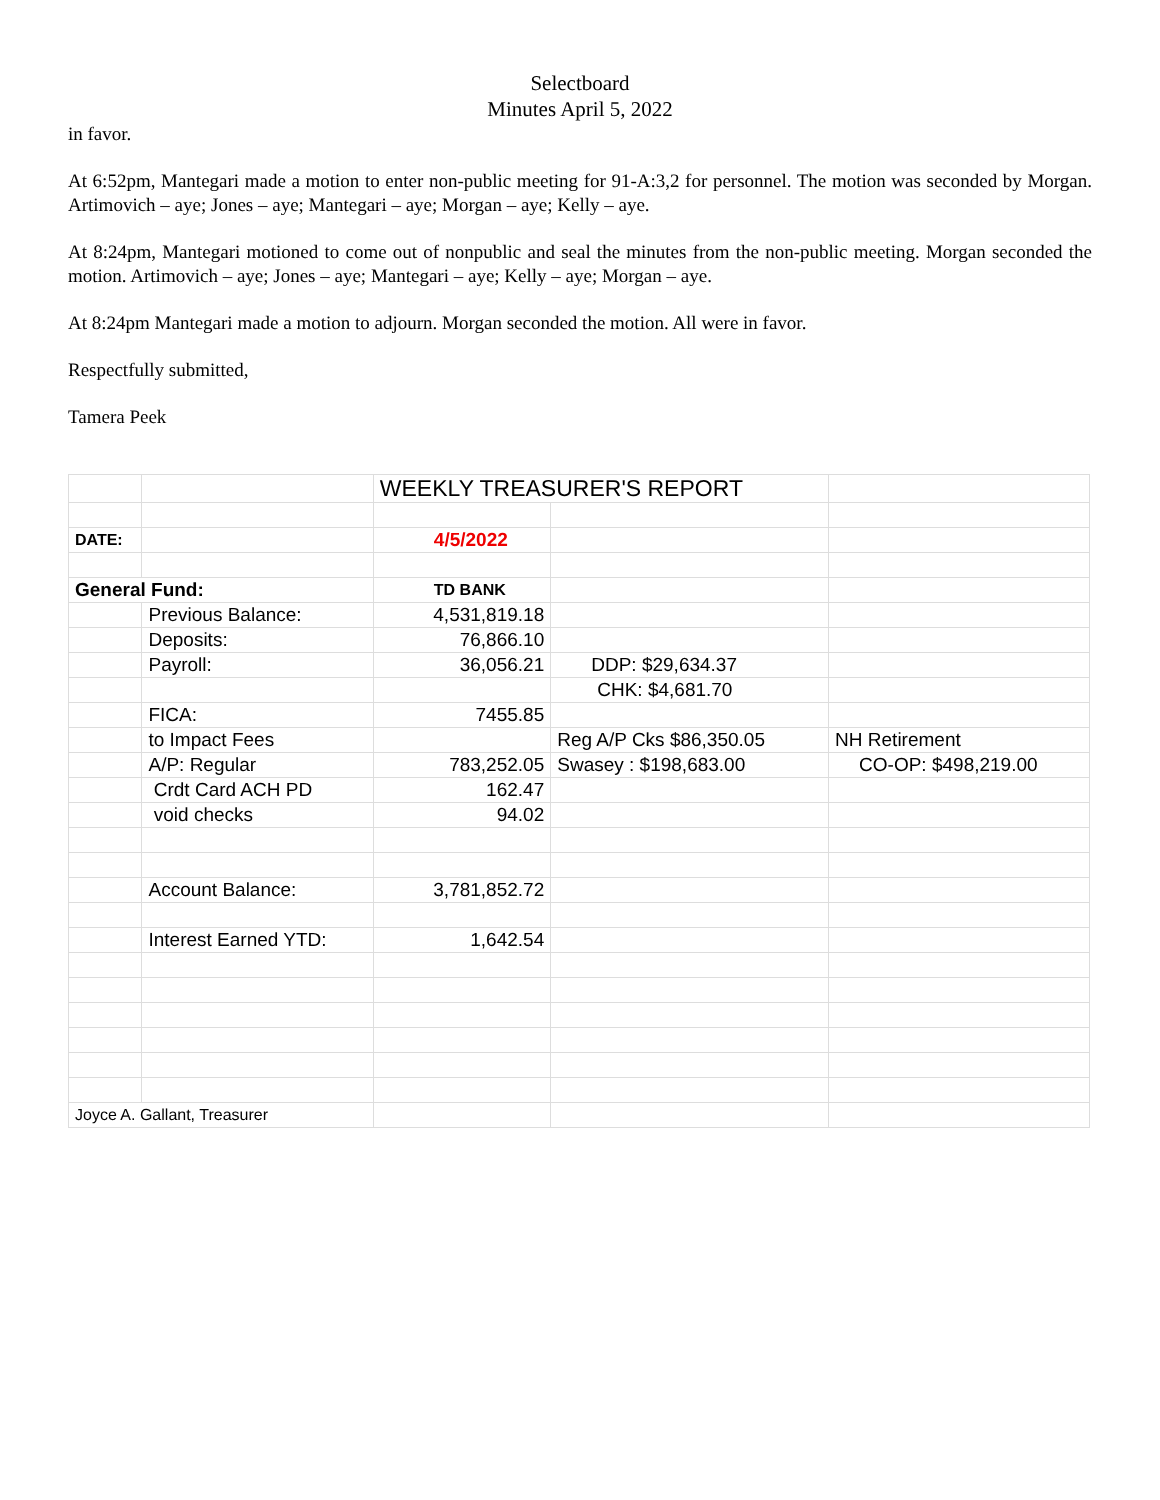Selectboard
Minutes April 5, 2022
in favor.
At 6:52pm, Mantegari made a motion to enter non-public meeting for 91-A:3,2 for personnel. The motion was seconded by Morgan. Artimovich – aye; Jones – aye; Mantegari – aye; Morgan – aye; Kelly – aye.
At 8:24pm, Mantegari motioned to come out of nonpublic and seal the minutes from the non-public meeting. Morgan seconded the motion. Artimovich – aye; Jones – aye; Mantegari – aye; Kelly – aye; Morgan – aye.
At 8:24pm Mantegari made a motion to adjourn. Morgan seconded the motion. All were in favor.
Respectfully submitted,
Tamera Peek
| | | WEEKLY TREASURER'S REPORT | | |
| DATE: | | 4/5/2022 | | |
| General Fund: | | TD BANK | | |
| | Previous Balance: | 4,531,819.18 | | |
| | Deposits: | 76,866.10 | | |
| | Payroll: | 36,056.21 | DDP: $29,634.37 | |
| | | | CHK: $4,681.70 | |
| | FICA: | 7455.85 | | |
| | to Impact Fees | | Reg A/P Cks $86,350.05 | NH Retirement |
| | A/P: Regular | 783,252.05 | Swasey : $198,683.00 | CO-OP: $498,219.00 |
| | Crdt Card ACH PD | 162.47 | | |
| | void checks | 94.02 | | |
| | Account Balance: | 3,781,852.72 | | |
| | Interest Earned YTD: | 1,642.54 | | |
| Joyce A. Gallant, Treasurer | | | | |